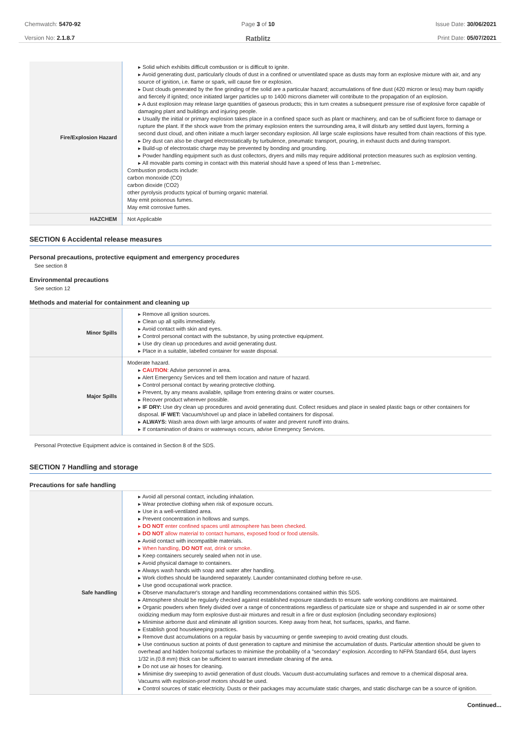Chemwatch: 5470-92
Version No: 2.1.8.7
Page 3 of 10
Ratblitz
Issue Date: 30/06/2021
Print Date: 05/07/2021
| Fire/Explosion Hazard | ▸ Solid which exhibits difficult combustion or is difficult to ignite. ▸ Avoid generating dust, particularly clouds of dust in a confined or unventilated space as dusts may form an explosive mixture with air, and any source of ignition, i.e. flame or spark, will cause fire or explosion. ▸ Dust clouds generated by the fine grinding of the solid are a particular hazard; accumulations of fine dust (420 micron or less) may burn rapidly and fiercely if ignited; once initiated larger particles up to 1400 microns diameter will contribute to the propagation of an explosion. ▸ A dust explosion may release large quantities of gaseous products; this in turn creates a subsequent pressure rise of explosive force capable of damaging plant and buildings and injuring people. ▸ Usually the initial or primary explosion takes place in a confined space such as plant or machinery, and can be of sufficient force to damage or rupture the plant. If the shock wave from the primary explosion enters the surrounding area, it will disturb any settled dust layers, forming a second dust cloud, and often initiate a much larger secondary explosion. All large scale explosions have resulted from chain reactions of this type. ▸ Dry dust can also be charged electrostatically by turbulence, pneumatic transport, pouring, in exhaust ducts and during transport. ▸ Build-up of electrostatic charge may be prevented by bonding and grounding. ▸ Powder handling equipment such as dust collectors, dryers and mills may require additional protection measures such as explosion venting. ▸ All movable parts coming in contact with this material should have a speed of less than 1-metre/sec. Combustion products include: carbon monoxide (CO) carbon dioxide (CO2) other pyrolysis products typical of burning organic material. May emit poisonous fumes. May emit corrosive fumes. |
| HAZCHEM | Not Applicable |
SECTION 6 Accidental release measures
Personal precautions, protective equipment and emergency procedures
See section 8
Environmental precautions
See section 12
Methods and material for containment and cleaning up
| Minor Spills | ▸ Remove all ignition sources. ▸ Clean up all spills immediately. ▸ Avoid contact with skin and eyes. ▸ Control personal contact with the substance, by using protective equipment. ▸ Use dry clean up procedures and avoid generating dust. ▸ Place in a suitable, labelled container for waste disposal. |
| Major Spills | Moderate hazard. ▸ CAUTION : Advise personnel in area. ▸ Alert Emergency Services and tell them location and nature of hazard. ▸ Control personal contact by wearing protective clothing. ▸ Prevent, by any means available, spillage from entering drains or water courses. ▸ Recover product wherever possible. ▸ IF DRY: Use dry clean up procedures and avoid generating dust. Collect residues and place in sealed plastic bags or other containers for disposal. IF WET: Vacuum/shovel up and place in labelled containers for disposal. ▸ ALWAYS: Wash area down with large amounts of water and prevent runoff into drains. ▸ If contamination of drains or waterways occurs, advise Emergency Services. |
Personal Protective Equipment advice is contained in Section 8 of the SDS.
SECTION 7 Handling and storage
Precautions for safe handling
| Safe handling | ▸ Avoid all personal contact, including inhalation. ▸ Wear protective clothing when risk of exposure occurs. ▸ Use in a well-ventilated area. ▸ Prevent concentration in hollows and sumps. ▸ DO NOT enter confined spaces until atmosphere has been checked. ▸ DO NOT allow material to contact humans, exposed food or food utensils. ▸ Avoid contact with incompatible materials. ▸ When handling, DO NOT eat, drink or smoke. ▸ Keep containers securely sealed when not in use. ▸ Avoid physical damage to containers. ▸ Always wash hands with soap and water after handling. ▸ Work clothes should be laundered separately. Launder contaminated clothing before re-use. ▸ Use good occupational work practice. ▸ Observe manufacturer's storage and handling recommendations contained within this SDS. ▸ Atmosphere should be regularly checked against established exposure standards to ensure safe working conditions are maintained. ▸ Organic powders when finely divided over a range of concentrations regardless of particulate size or shape and suspended in air or some other oxidizing medium may form explosive dust-air mixtures and result in a fire or dust explosion (including secondary explosions) ▸ Minimise airborne dust and eliminate all ignition sources. Keep away from heat, hot surfaces, sparks, and flame. ▸ Establish good housekeeping practices. ▸ Remove dust accumulations on a regular basis by vacuuming or gentle sweeping to avoid creating dust clouds. ▸ Use continuous suction at points of dust generation to capture and minimise the accumulation of dusts. Particular attention should be given to overhead and hidden horizontal surfaces to minimise the probability of a "secondary" explosion. According to NFPA Standard 654, dust layers 1/32 in.(0.8 mm) thick can be sufficient to warrant immediate cleaning of the area. ▸ Do not use air hoses for cleaning. ▸ Minimise dry sweeping to avoid generation of dust clouds. Vacuum dust-accumulating surfaces and remove to a chemical disposal area. Vacuums with explosion-proof motors should be used. ▸ Control sources of static electricity. Dusts or their packages may accumulate static charges, and static discharge can be a source of ignition. |
Continued...